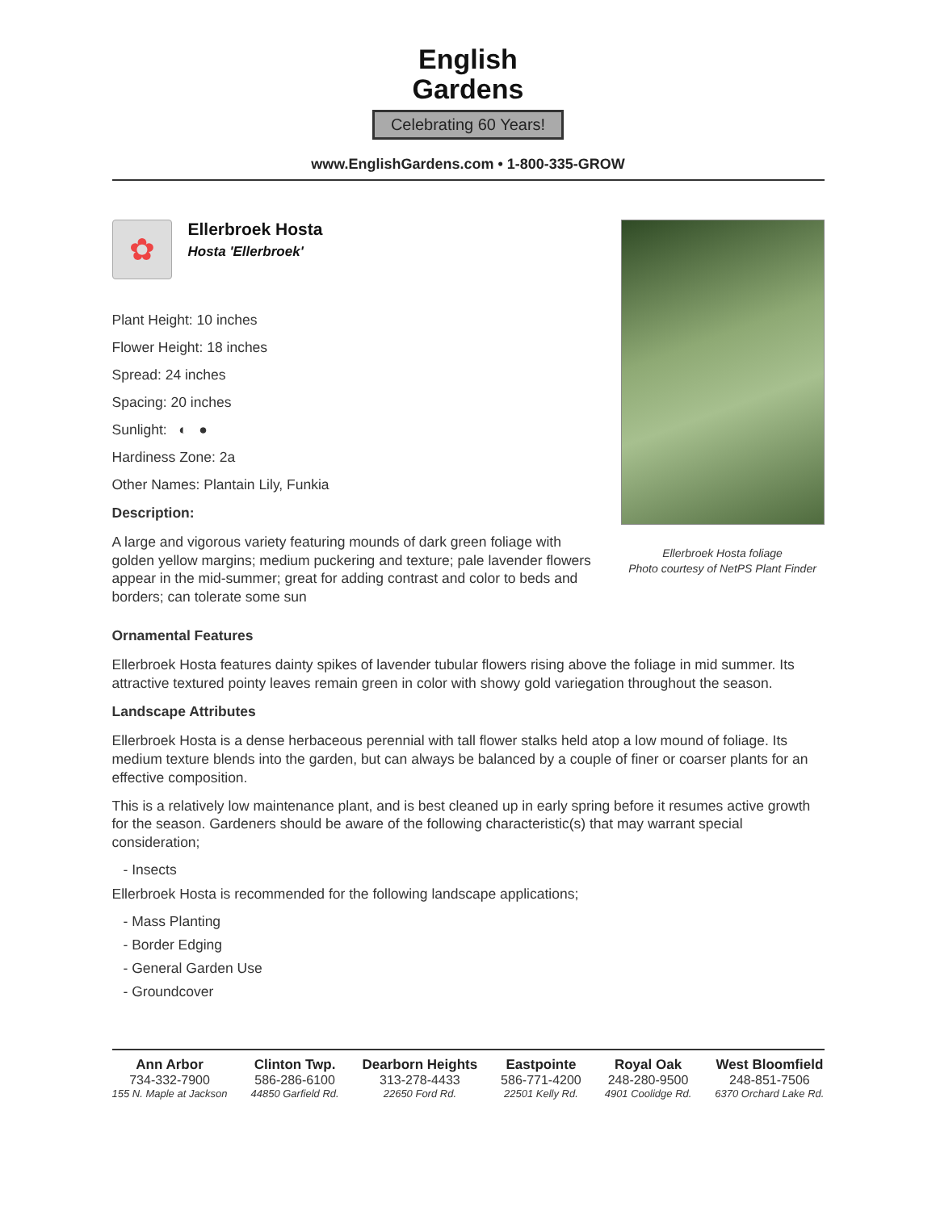English
Gardens
Celebrating 60 Years!
www.EnglishGardens.com • 1-800-335-GROW
✿
Ellerbroek Hosta
Hosta 'Ellerbroek'
Plant Height: 10 inches
Flower Height: 18 inches
Spread: 24 inches
Spacing: 20 inches
Sunlight: ◐ ●
Hardiness Zone: 2a
Other Names: Plantain Lily, Funkia
Description:
A large and vigorous variety featuring mounds of dark green foliage with golden yellow margins; medium puckering and texture; pale lavender flowers appear in the mid-summer; great for adding contrast and color to beds and borders; can tolerate some sun
Ellerbroek Hosta foliage
Photo courtesy of NetPS Plant Finder
Ornamental Features
Ellerbroek Hosta features dainty spikes of lavender tubular flowers rising above the foliage in mid summer. Its attractive textured pointy leaves remain green in color with showy gold variegation throughout the season.
Landscape Attributes
Ellerbroek Hosta is a dense herbaceous perennial with tall flower stalks held atop a low mound of foliage. Its medium texture blends into the garden, but can always be balanced by a couple of finer or coarser plants for an effective composition.
This is a relatively low maintenance plant, and is best cleaned up in early spring before it resumes active growth for the season. Gardeners should be aware of the following characteristic(s) that may warrant special consideration;
- Insects
Ellerbroek Hosta is recommended for the following landscape applications;
- Mass Planting
- Border Edging
- General Garden Use
- Groundcover
Ann Arbor
734-332-7900
155 N. Maple at Jackson
Clinton Twp.
586-286-6100
44850 Garfield Rd.
Dearborn Heights
313-278-4433
22650 Ford Rd.
Eastpointe
586-771-4200
22501 Kelly Rd.
Royal Oak
248-280-9500
4901 Coolidge Rd.
West Bloomfield
248-851-7506
6370 Orchard Lake Rd.